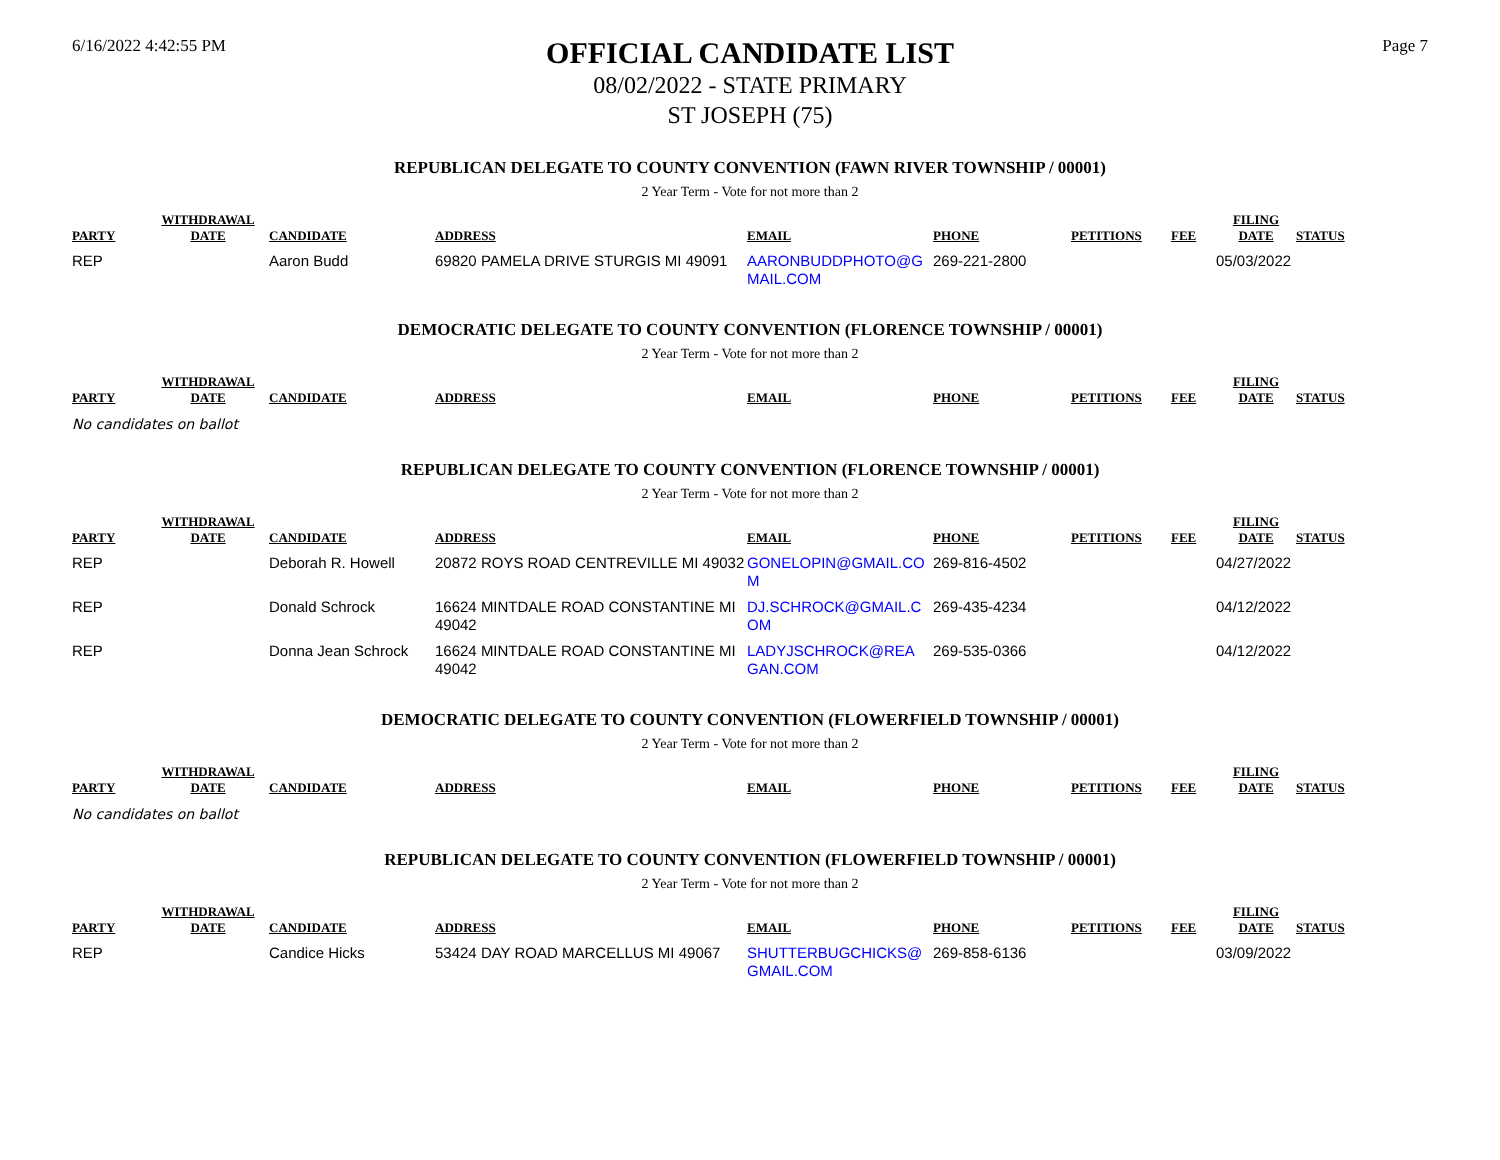6/16/2022 4:42:55 PM
OFFICIAL CANDIDATE LIST
08/02/2022 - STATE PRIMARY
ST JOSEPH (75)
Page 7
REPUBLICAN DELEGATE TO COUNTY CONVENTION (FAWN RIVER TOWNSHIP / 00001)
2 Year Term - Vote for not more than 2
| PARTY | WITHDRAWAL DATE | CANDIDATE | ADDRESS | EMAIL | PHONE | PETITIONS | FEE | FILING DATE | STATUS |
| --- | --- | --- | --- | --- | --- | --- | --- | --- | --- |
| REP | | Aaron Budd | 69820 PAMELA DRIVE STURGIS MI 49091 | AARONBUDDPHOTO@G MAIL.COM | 269-221-2800 | | | 05/03/2022 | |
DEMOCRATIC DELEGATE TO COUNTY CONVENTION (FLORENCE TOWNSHIP / 00001)
2 Year Term - Vote for not more than 2
| PARTY | WITHDRAWAL DATE | CANDIDATE | ADDRESS | EMAIL | PHONE | PETITIONS | FEE | FILING DATE | STATUS |
| --- | --- | --- | --- | --- | --- | --- | --- | --- | --- |
No candidates on ballot
REPUBLICAN DELEGATE TO COUNTY CONVENTION (FLORENCE TOWNSHIP / 00001)
2 Year Term - Vote for not more than 2
| PARTY | WITHDRAWAL DATE | CANDIDATE | ADDRESS | EMAIL | PHONE | PETITIONS | FEE | FILING DATE | STATUS |
| --- | --- | --- | --- | --- | --- | --- | --- | --- | --- |
| REP | | Deborah R. Howell | 20872 ROYS ROAD CENTREVILLE MI 49032 | GONELOPIN@GMAIL.CO M | 269-816-4502 | | | 04/27/2022 | |
| REP | | Donald Schrock | 16624 MINTDALE ROAD CONSTANTINE MI 49042 | DJ.SCHROCK@GMAIL.C OM | 269-435-4234 | | | 04/12/2022 | |
| REP | | Donna Jean Schrock | 16624 MINTDALE ROAD CONSTANTINE MI 49042 | LADYJSCHROCK@REA GAN.COM | 269-535-0366 | | | 04/12/2022 | |
DEMOCRATIC DELEGATE TO COUNTY CONVENTION (FLOWERFIELD TOWNSHIP / 00001)
2 Year Term - Vote for not more than 2
| PARTY | WITHDRAWAL DATE | CANDIDATE | ADDRESS | EMAIL | PHONE | PETITIONS | FEE | FILING DATE | STATUS |
| --- | --- | --- | --- | --- | --- | --- | --- | --- | --- |
No candidates on ballot
REPUBLICAN DELEGATE TO COUNTY CONVENTION (FLOWERFIELD TOWNSHIP / 00001)
2 Year Term - Vote for not more than 2
| PARTY | WITHDRAWAL DATE | CANDIDATE | ADDRESS | EMAIL | PHONE | PETITIONS | FEE | FILING DATE | STATUS |
| --- | --- | --- | --- | --- | --- | --- | --- | --- | --- |
| REP | | Candice Hicks | 53424 DAY ROAD MARCELLUS MI 49067 | SHUTTERBUGCHICKS@ GMAIL.COM | 269-858-6136 | | | 03/09/2022 | |